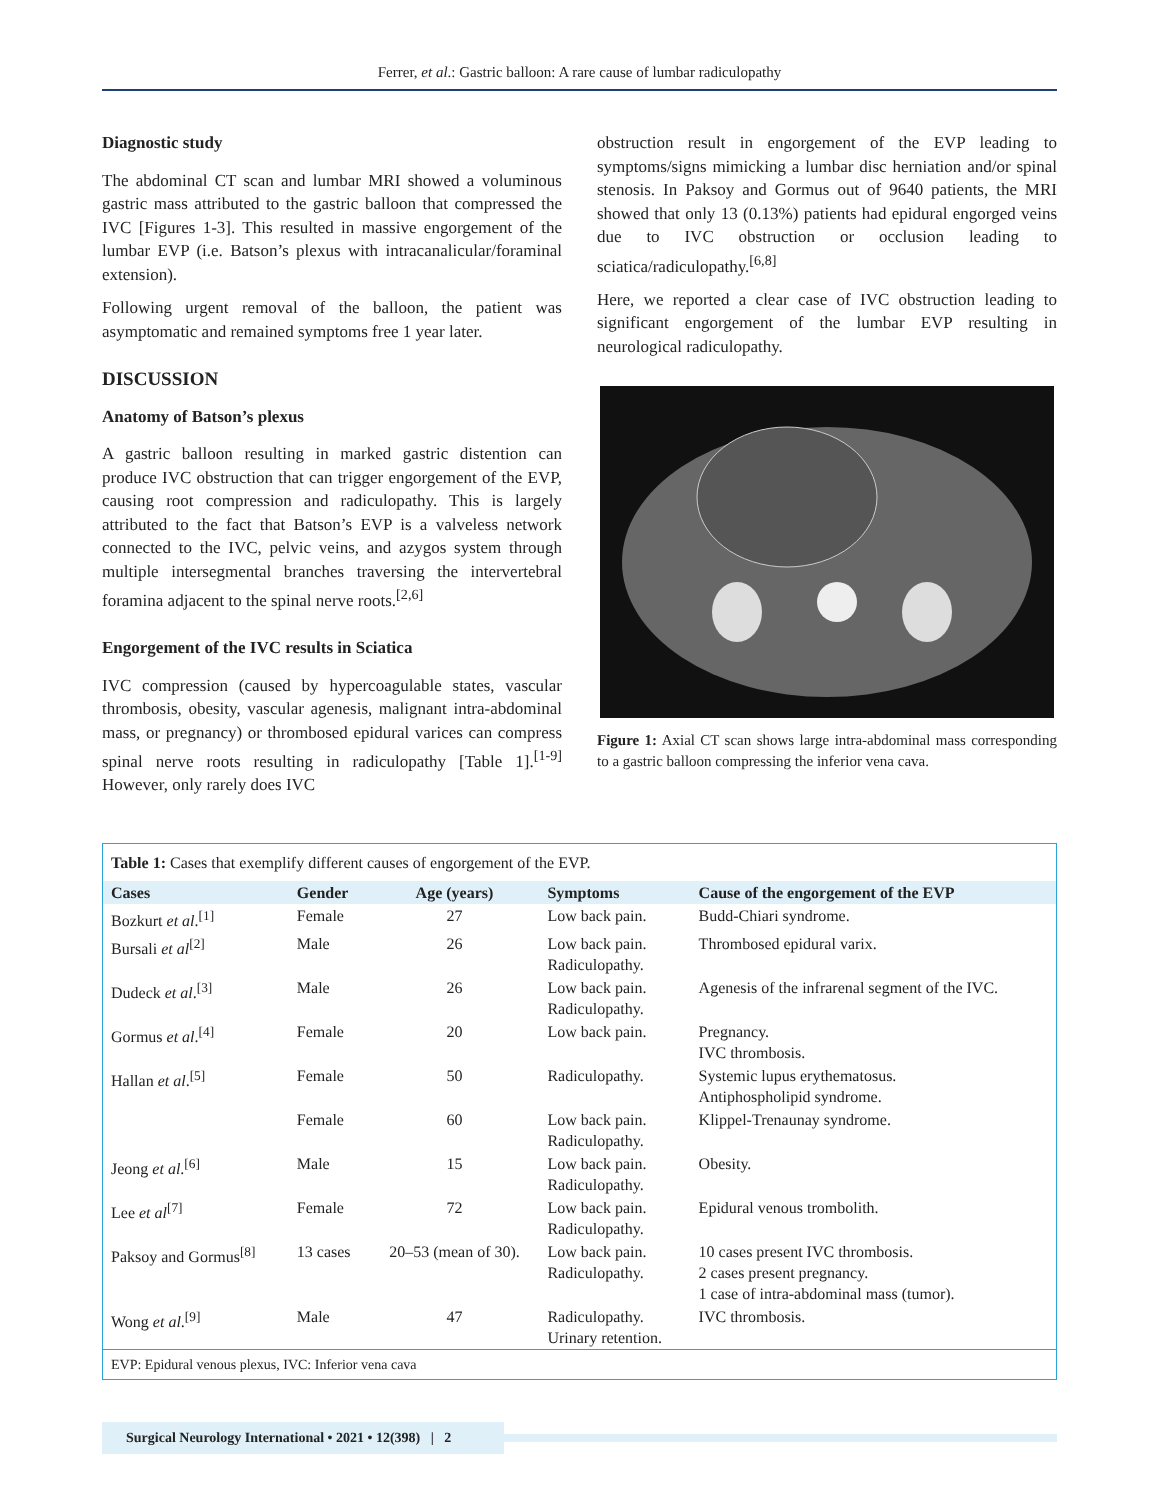Ferrer, et al.: Gastric balloon: A rare cause of lumbar radiculopathy
Diagnostic study
The abdominal CT scan and lumbar MRI showed a voluminous gastric mass attributed to the gastric balloon that compressed the IVC [Figures 1-3]. This resulted in massive engorgement of the lumbar EVP (i.e. Batson’s plexus with intracanalicular/foraminal extension).
Following urgent removal of the balloon, the patient was asymptomatic and remained symptoms free 1 year later.
DISCUSSION
Anatomy of Batson’s plexus
A gastric balloon resulting in marked gastric distention can produce IVC obstruction that can trigger engorgement of the EVP, causing root compression and radiculopathy. This is largely attributed to the fact that Batson’s EVP is a valveless network connected to the IVC, pelvic veins, and azygos system through multiple intersegmental branches traversing the intervertebral foramina adjacent to the spinal nerve roots.<sup>[2,6]</sup>
Engorgement of the IVC results in Sciatica
IVC compression (caused by hypercoagulable states, vascular thrombosis, obesity, vascular agenesis, malignant intra-abdominal mass, or pregnancy) or thrombosed epidural varices can compress spinal nerve roots resulting in radiculopathy [Table 1].<sup>[1-9]</sup> However, only rarely does IVC
obstruction result in engorgement of the EVP leading to symptoms/signs mimicking a lumbar disc herniation and/or spinal stenosis. In Paksoy and Gormus out of 9640 patients, the MRI showed that only 13 (0.13%) patients had epidural engorged veins due to IVC obstruction or occlusion leading to sciatica/radiculopathy.<sup>[6,8]</sup>
Here, we reported a clear case of IVC obstruction leading to significant engorgement of the lumbar EVP resulting in neurological radiculopathy.
Figure 1: Axial CT scan shows large intra-abdominal mass corresponding to a gastric balloon compressing the inferior vena cava.
| Table 1: Cases that exemplify different causes of engorgement of the EVP. | | | | |
| Cases | Gender | Age (years) | Symptoms | Cause of the engorgement of the EVP |
| Bozkurt et al .<sup>[1]</sup> | Female | 27 | Low back pain. | Budd-Chiari syndrome. |
| Bursali et al<sup>[2]</sup> | Male | 26 | Low back pain. Radiculopathy. | Thrombosed epidural varix. |
| Dudeck et al .<sup>[3]</sup> | Male | 26 | Low back pain. Radiculopathy. | Agenesis of the infrarenal segment of the IVC. |
| Gormus et al .<sup>[4]</sup> | Female | 20 | Low back pain. | Pregnancy. IVC thrombosis. |
| Hallan et al .<sup>[5]</sup> | Female | 50 | Radiculopathy. | Systemic lupus erythematosus. Antiphospholipid syndrome. |
| | Female | 60 | Low back pain. Radiculopathy. | Klippel-Trenaunay syndrome. |
| Jeong et al .<sup>[6]</sup> | Male | 15 | Low back pain. Radiculopathy. | Obesity. |
| Lee et al<sup>[7]</sup> | Female | 72 | Low back pain. Radiculopathy. | Epidural venous trombolith. |
| Paksoy and Gormus<sup>[8]</sup> | 13 cases | 20–53 (mean of 30). | Low back pain. Radiculopathy. | 10 cases present IVC thrombosis. 2 cases present pregnancy. 1 case of intra-abdominal mass (tumor). |
| Wong et al .<sup>[9]</sup> | Male | 47 | Radiculopathy. Urinary retention. | IVC thrombosis. |
| EVP: Epidural venous plexus, IVC: Inferior vena cava | | | | |
Surgical Neurology International • 2021 • 12(398) | 2